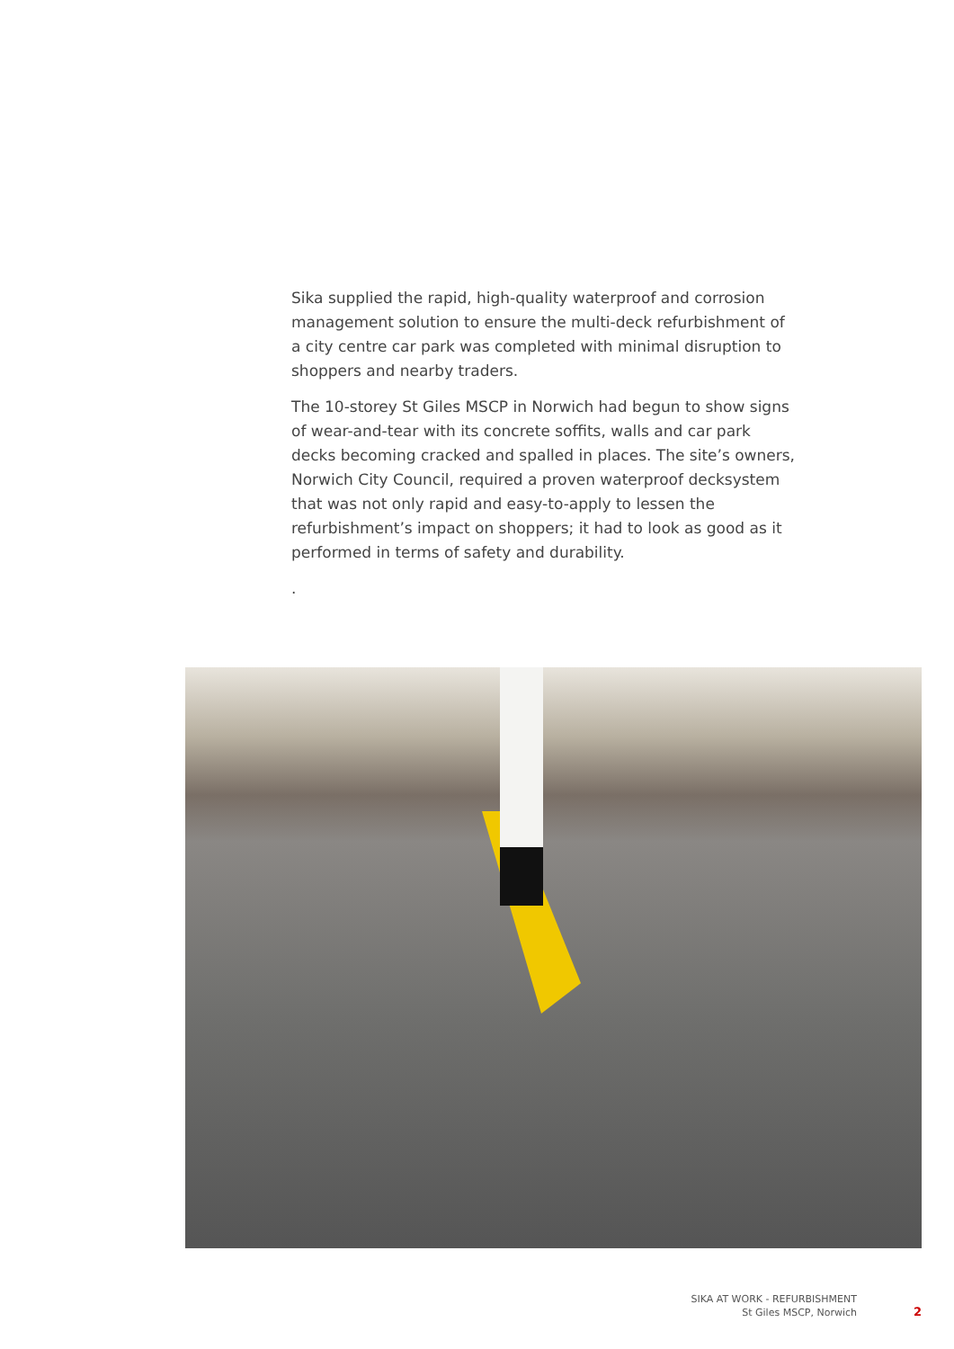Sika supplied the rapid, high-quality waterproof and corrosion management solution to ensure the multi-deck refurbishment of a city centre car park was completed with minimal disruption to shoppers and nearby traders.
The 10-storey St Giles MSCP in Norwich had begun to show signs of wear-and-tear with its concrete soffits, walls and car park decks becoming cracked and spalled in places. The site’s owners, Norwich City Council, required a proven waterproof decksystem that was not only rapid and easy-to-apply to lessen the refurbishment’s impact on shoppers; it had to look as good as it performed in terms of safety and durability.
.
SIKA AT WORK - REFURBISHMENT
St Giles MSCP, Norwich
2